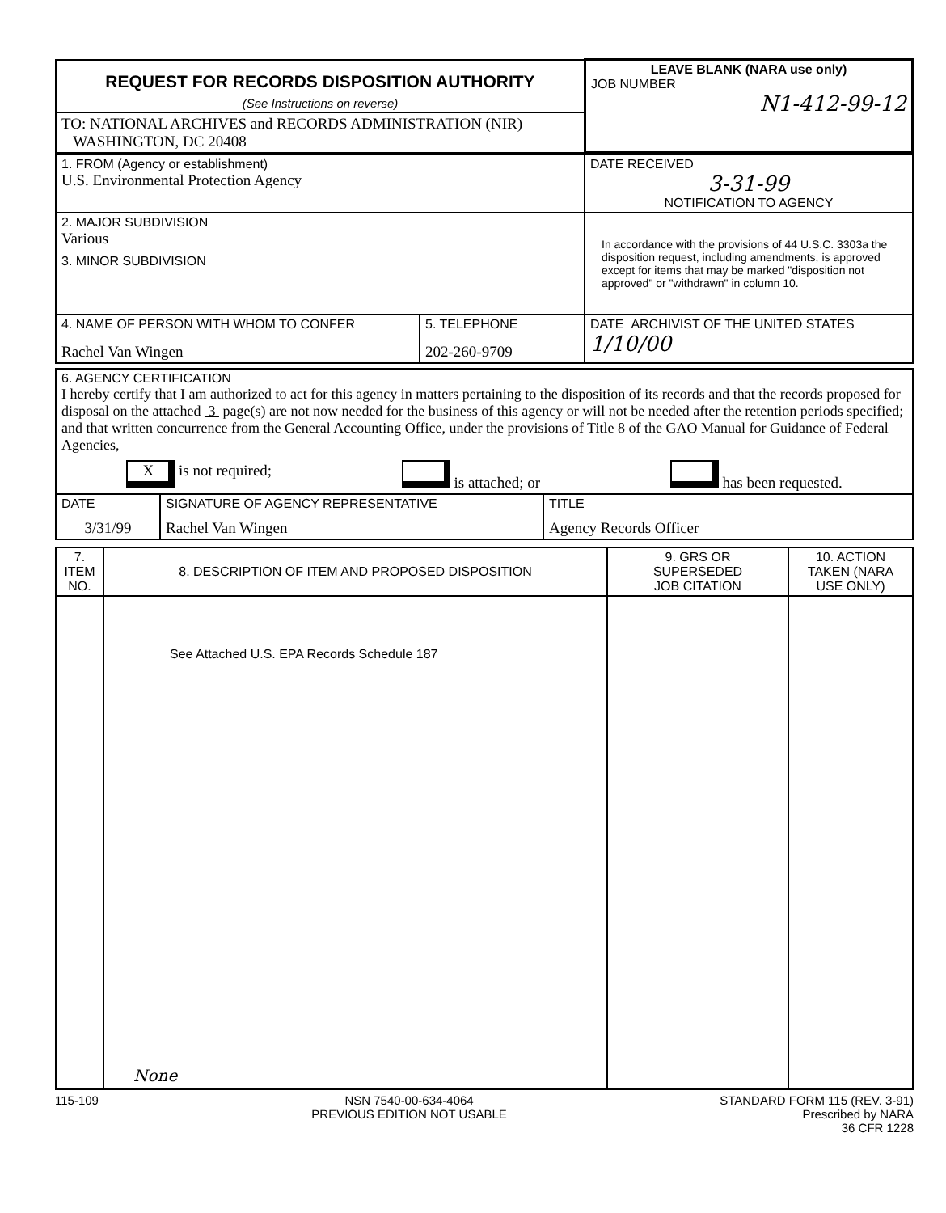| REQUEST FOR RECORDS DISPOSITION AUTHORITY (See Instructions on reverse) | LEAVE BLANK (NARA use only) JOB NUMBER N1-412-99-12 |
| TO: NATIONAL ARCHIVES and RECORDS ADMINISTRATION (NIR) WASHINGTON, DC 20408 | |
| 1. FROM (Agency or establishment) U.S. Environmental Protection Agency | DATE RECEIVED 3-31-99 NOTIFICATION TO AGENCY |
| 2. MAJOR SUBDIVISION Various 3. MINOR SUBDIVISION | In accordance with the provisions of 44 U.S.C. 3303a the disposition request, including amendments, is approved except for items that may be marked "disposition not approved" or "withdrawn" in column 10. |
| / 4. NAME OF PERSON WITH WHOM TO CONFER Rachel Van Wingen / 5. TELEPHONE 202-260-9709 / | DATE ARCHIVIST OF THE UNITED STATES 1/10/00 |
| 6. AGENCY CERTIFICATION I hereby certify that I am authorized to act for this agency in matters pertaining to the disposition of its records and that the records proposed for disposal on the attached 3 page(s) are not now needed for the business of this agency or will not be needed after the retention periods specified; and that written concurrence from the General Accounting Office, under the provisions of Title 8 of the GAO Manual for Guidance of Federal Agencies, X is not required; is attached; or has been requested. | | |
| DATE 3/31/99 | SIGNATURE OF AGENCY REPRESENTATIVE Rachel Van Wingen | TITLE Agency Records Officer |
| 7. ITEM NO. | 8. DESCRIPTION OF ITEM AND PROPOSED DISPOSITION | 9. GRS OR SUPERSEDED JOB CITATION | 10. ACTION TAKEN (NARA USE ONLY) |
| --- | --- | --- | --- |
| | See Attached U.S. EPA Records Schedule 187 None | | |
115-109 NSN 7540-00-634-4064
PREVIOUS EDITION NOT USABLE STANDARD FORM 115 (REV. 3-91)
Prescribed by NARA
36 CFR 1228